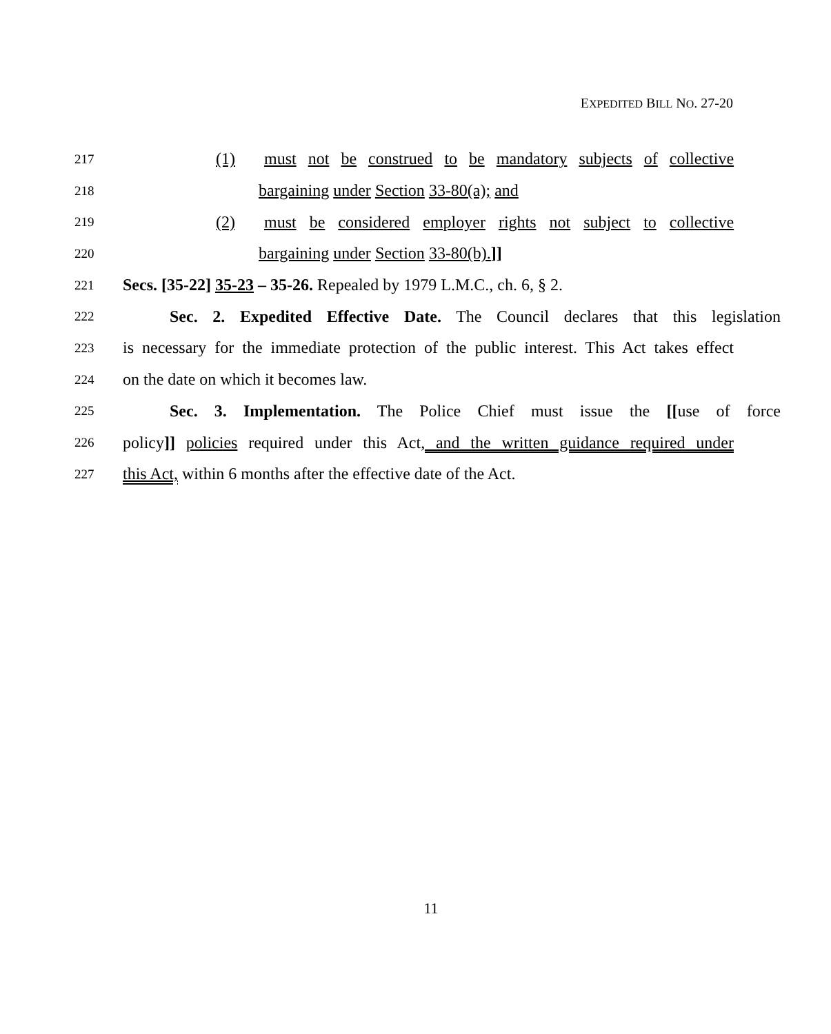EXPEDITED BILL NO. 27-20
217 (1) must not be construed to be mandatory subjects of collective
218 bargaining under Section 33-80(a); and
219 (2) must be considered employer rights not subject to collective
220 bargaining under Section 33-80(b).]]
221 Secs. [35-22] 35-23 – 35-26. Repealed by 1979 L.M.C., ch. 6, § 2.
222 Sec. 2. Expedited Effective Date. The Council declares that this legislation
223 is necessary for the immediate protection of the public interest. This Act takes effect
224 on the date on which it becomes law.
225 Sec. 3. Implementation. The Police Chief must issue the [[use of force
226 policy]] policies required under this Act, and the written guidance required under
227 this Act, within 6 months after the effective date of the Act.
11